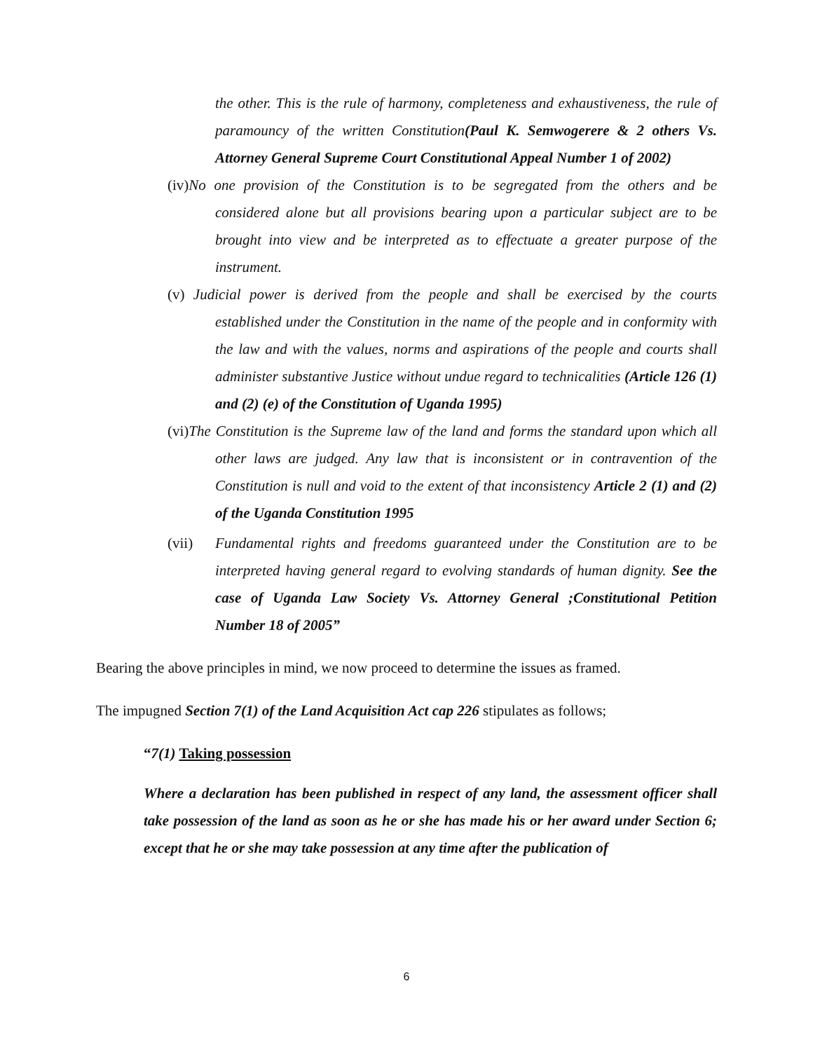the other. This is the rule of harmony, completeness and exhaustiveness, the rule of paramouncy of the written Constitution(Paul K. Semwogerere & 2 others Vs. Attorney General Supreme Court Constitutional Appeal Number 1 of 2002)
(iv) No one provision of the Constitution is to be segregated from the others and be considered alone but all provisions bearing upon a particular subject are to be brought into view and be interpreted as to effectuate a greater purpose of the instrument.
(v) Judicial power is derived from the people and shall be exercised by the courts established under the Constitution in the name of the people and in conformity with the law and with the values, norms and aspirations of the people and courts shall administer substantive Justice without undue regard to technicalities (Article 126 (1) and (2) (e) of the Constitution of Uganda 1995)
(vi) The Constitution is the Supreme law of the land and forms the standard upon which all other laws are judged. Any law that is inconsistent or in contravention of the Constitution is null and void to the extent of that inconsistency Article 2 (1) and (2) of the Uganda Constitution 1995
(vii) Fundamental rights and freedoms guaranteed under the Constitution are to be interpreted having general regard to evolving standards of human dignity. See the case of Uganda Law Society Vs. Attorney General ;Constitutional Petition Number 18 of 2005”
Bearing the above principles in mind, we now proceed to determine the issues as framed.
The impugned Section 7(1) of the Land Acquisition Act cap 226 stipulates as follows;
“7(1) Taking possession
Where a declaration has been published in respect of any land, the assessment officer shall take possession of the land as soon as he or she has made his or her award under Section 6; except that he or she may take possession at any time after the publication of
6